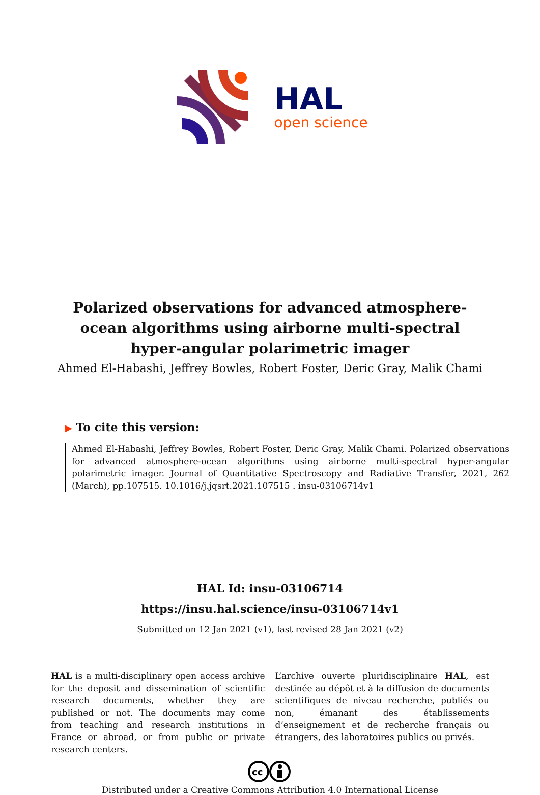HAL
open science
Polarized observations for advanced atmosphere-ocean algorithms using airborne multi-spectral hyper-angular polarimetric imager
Ahmed El-Habashi, Jeffrey Bowles, Robert Foster, Deric Gray, Malik Chami
▶ To cite this version:
Ahmed El-Habashi, Jeffrey Bowles, Robert Foster, Deric Gray, Malik Chami. Polarized observations for advanced atmosphere-ocean algorithms using airborne multi-spectral hyper-angular polarimetric imager. Journal of Quantitative Spectroscopy and Radiative Transfer, 2021, 262 (March), pp.107515. 10.1016/j.jqsrt.2021.107515 . insu-03106714v1
HAL Id: insu-03106714
https://insu.hal.science/insu-03106714v1
Submitted on 12 Jan 2021 (v1), last revised 28 Jan 2021 (v2)
HAL is a multi-disciplinary open access archive for the deposit and dissemination of scientific research documents, whether they are published or not. The documents may come from teaching and research institutions in France or abroad, or from public or private research centers.
L’archive ouverte pluridisciplinaire HAL, est destinée au dépôt et à la diffusion de documents scientifiques de niveau recherche, publiés ou non, émanant des établissements d’enseignement et de recherche français ou étrangers, des laboratoires publics ou privés.
cc
Distributed under a Creative Commons Attribution 4.0 International License